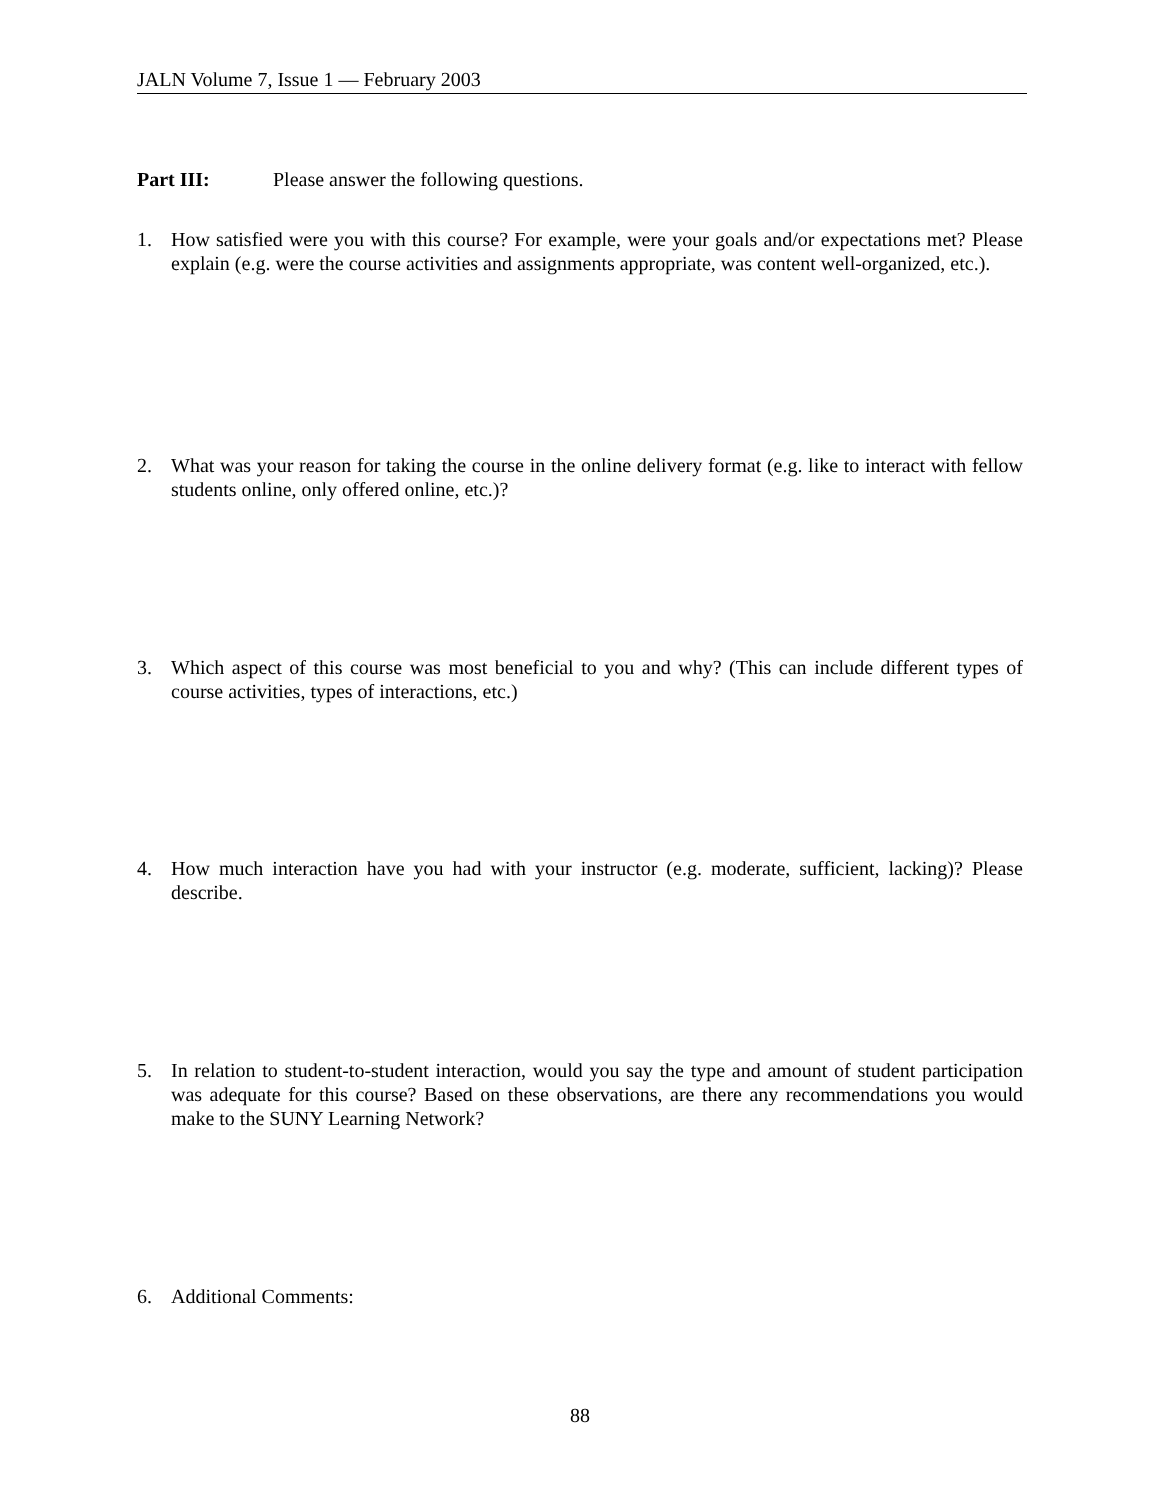JALN Volume 7, Issue 1 — February 2003
Part III: Please answer the following questions.
1. How satisfied were you with this course? For example, were your goals and/or expectations met? Please explain (e.g. were the course activities and assignments appropriate, was content well-organized, etc.).
2. What was your reason for taking the course in the online delivery format (e.g. like to interact with fellow students online, only offered online, etc.)?
3. Which aspect of this course was most beneficial to you and why? (This can include different types of course activities, types of interactions, etc.)
4. How much interaction have you had with your instructor (e.g. moderate, sufficient, lacking)? Please describe.
5. In relation to student-to-student interaction, would you say the type and amount of student participation was adequate for this course? Based on these observations, are there any recommendations you would make to the SUNY Learning Network?
6. Additional Comments:
88